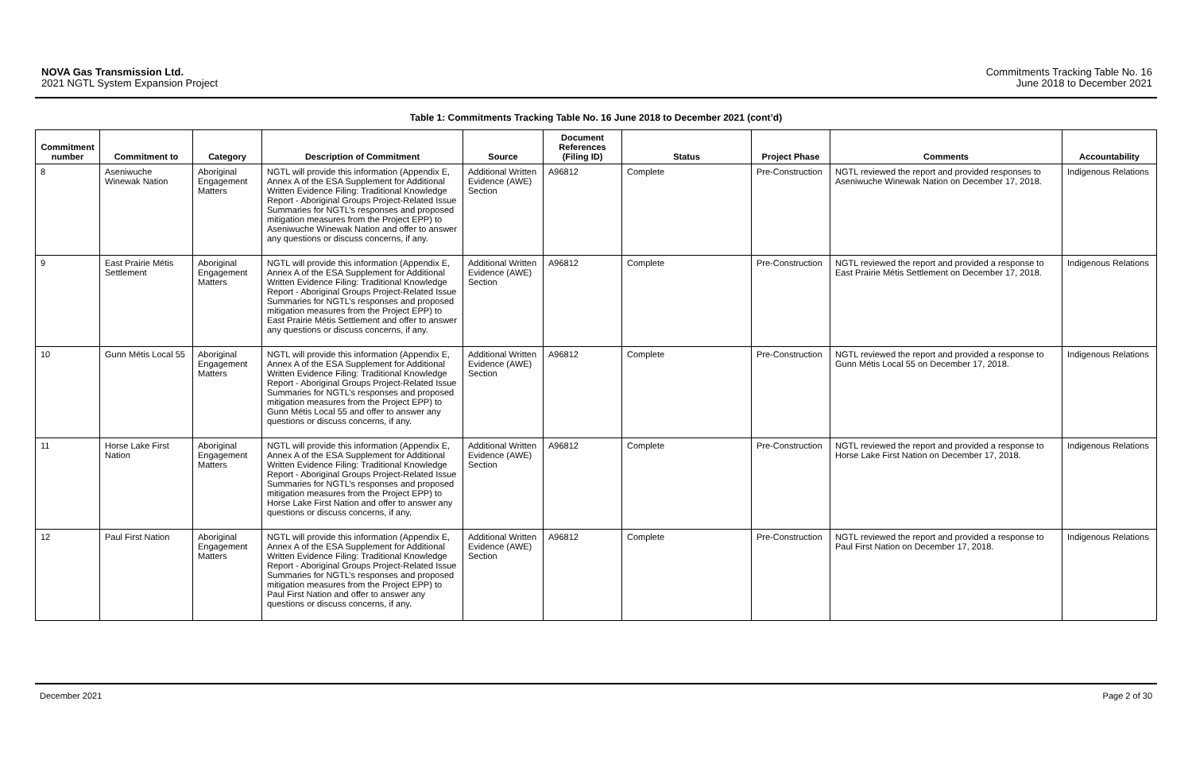NOVA Gas Transmission Ltd.
2021 NGTL System Expansion Project
Commitments Tracking Table No. 16
June 2018 to December 2021
Table 1: Commitments Tracking Table No. 16 June 2018 to December 2021 (cont’d)
| Commitment number | Commitment to | Category | Description of Commitment | Source | Document References (Filing ID) | Status | Project Phase | Comments | Accountability |
| --- | --- | --- | --- | --- | --- | --- | --- | --- | --- |
| 8 | Aseniwuche Winewak Nation | Aboriginal Engagement Matters | NGTL will provide this information (Appendix E, Annex A of the ESA Supplement for Additional Written Evidence Filing: Traditional Knowledge Report - Aboriginal Groups Project-Related Issue Summaries for NGTL’s responses and proposed mitigation measures from the Project EPP) to Aseniwuche Winewak Nation and offer to answer any questions or discuss concerns, if any. | Additional Written Evidence (AWE) Section | A96812 | Complete | Pre-Construction | NGTL reviewed the report and provided responses to Aseniwuche Winewak Nation on December 17, 2018. | Indigenous Relations |
| 9 | East Prairie Métis Settlement | Aboriginal Engagement Matters | NGTL will provide this information (Appendix E, Annex A of the ESA Supplement for Additional Written Evidence Filing: Traditional Knowledge Report - Aboriginal Groups Project-Related Issue Summaries for NGTL’s responses and proposed mitigation measures from the Project EPP) to East Prairie Métis Settlement and offer to answer any questions or discuss concerns, if any. | Additional Written Evidence (AWE) Section | A96812 | Complete | Pre-Construction | NGTL reviewed the report and provided a response to East Prairie Métis Settlement on December 17, 2018. | Indigenous Relations |
| 10 | Gunn Métis Local 55 | Aboriginal Engagement Matters | NGTL will provide this information (Appendix E, Annex A of the ESA Supplement for Additional Written Evidence Filing: Traditional Knowledge Report - Aboriginal Groups Project-Related Issue Summaries for NGTL’s responses and proposed mitigation measures from the Project EPP) to Gunn Métis Local 55 and offer to answer any questions or discuss concerns, if any. | Additional Written Evidence (AWE) Section | A96812 | Complete | Pre-Construction | NGTL reviewed the report and provided a response to Gunn Métis Local 55 on December 17, 2018. | Indigenous Relations |
| 11 | Horse Lake First Nation | Aboriginal Engagement Matters | NGTL will provide this information (Appendix E, Annex A of the ESA Supplement for Additional Written Evidence Filing: Traditional Knowledge Report - Aboriginal Groups Project-Related Issue Summaries for NGTL’s responses and proposed mitigation measures from the Project EPP) to Horse Lake First Nation and offer to answer any questions or discuss concerns, if any. | Additional Written Evidence (AWE) Section | A96812 | Complete | Pre-Construction | NGTL reviewed the report and provided a response to Horse Lake First Nation on December 17, 2018. | Indigenous Relations |
| 12 | Paul First Nation | Aboriginal Engagement Matters | NGTL will provide this information (Appendix E, Annex A of the ESA Supplement for Additional Written Evidence Filing: Traditional Knowledge Report - Aboriginal Groups Project-Related Issue Summaries for NGTL’s responses and proposed mitigation measures from the Project EPP) to Paul First Nation and offer to answer any questions or discuss concerns, if any. | Additional Written Evidence (AWE) Section | A96812 | Complete | Pre-Construction | NGTL reviewed the report and provided a response to Paul First Nation on December 17, 2018. | Indigenous Relations |
December 2021 Page 2 of 30